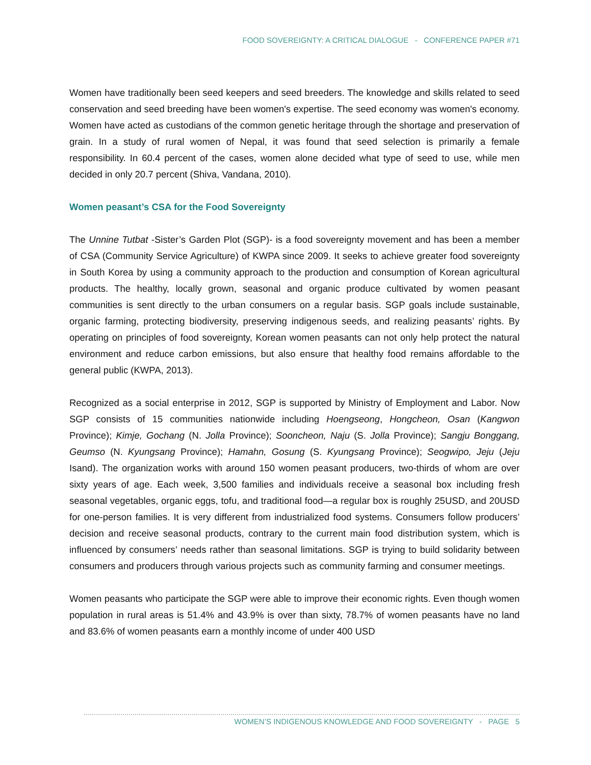FOOD SOVEREIGNTY: A CRITICAL DIALOGUE - CONFERENCE PAPER #71
Women have traditionally been seed keepers and seed breeders. The knowledge and skills related to seed conservation and seed breeding have been women's expertise. The seed economy was women's economy. Women have acted as custodians of the common genetic heritage through the shortage and preservation of grain. In a study of rural women of Nepal, it was found that seed selection is primarily a female responsibility. In 60.4 percent of the cases, women alone decided what type of seed to use, while men decided in only 20.7 percent (Shiva, Vandana, 2010).
Women peasant’s CSA for the Food Sovereignty
The Unnine Tutbat -Sister’s Garden Plot (SGP)- is a food sovereignty movement and has been a member of CSA (Community Service Agriculture) of KWPA since 2009. It seeks to achieve greater food sovereignty in South Korea by using a community approach to the production and consumption of Korean agricultural products. The healthy, locally grown, seasonal and organic produce cultivated by women peasant communities is sent directly to the urban consumers on a regular basis. SGP goals include sustainable, organic farming, protecting biodiversity, preserving indigenous seeds, and realizing peasants’ rights. By operating on principles of food sovereignty, Korean women peasants can not only help protect the natural environment and reduce carbon emissions, but also ensure that healthy food remains affordable to the general public (KWPA, 2013).
Recognized as a social enterprise in 2012, SGP is supported by Ministry of Employment and Labor. Now SGP consists of 15 communities nationwide including Hoengseong, Hongcheon, Osan (Kangwon Province); Kimje, Gochang (N. Jolla Province); Sooncheon, Naju (S. Jolla Province); Sangju Bonggang, Geumso (N. Kyungsang Province); Hamahn, Gosung (S. Kyungsang Province); Seogwipo, Jeju (Jeju Isand). The organization works with around 150 women peasant producers, two-thirds of whom are over sixty years of age. Each week, 3,500 families and individuals receive a seasonal box including fresh seasonal vegetables, organic eggs, tofu, and traditional food—a regular box is roughly 25USD, and 20USD for one-person families. It is very different from industrialized food systems. Consumers follow producers’ decision and receive seasonal products, contrary to the current main food distribution system, which is influenced by consumers’ needs rather than seasonal limitations. SGP is trying to build solidarity between consumers and producers through various projects such as community farming and consumer meetings.
Women peasants who participate the SGP were able to improve their economic rights. Even though women population in rural areas is 51.4% and 43.9% is over than sixty, 78.7% of women peasants have no land and 83.6% of women peasants earn a monthly income of under 400 USD
WOMEN’S INDIGENOUS KNOWLEDGE AND FOOD SOVEREIGNTY - PAGE 5